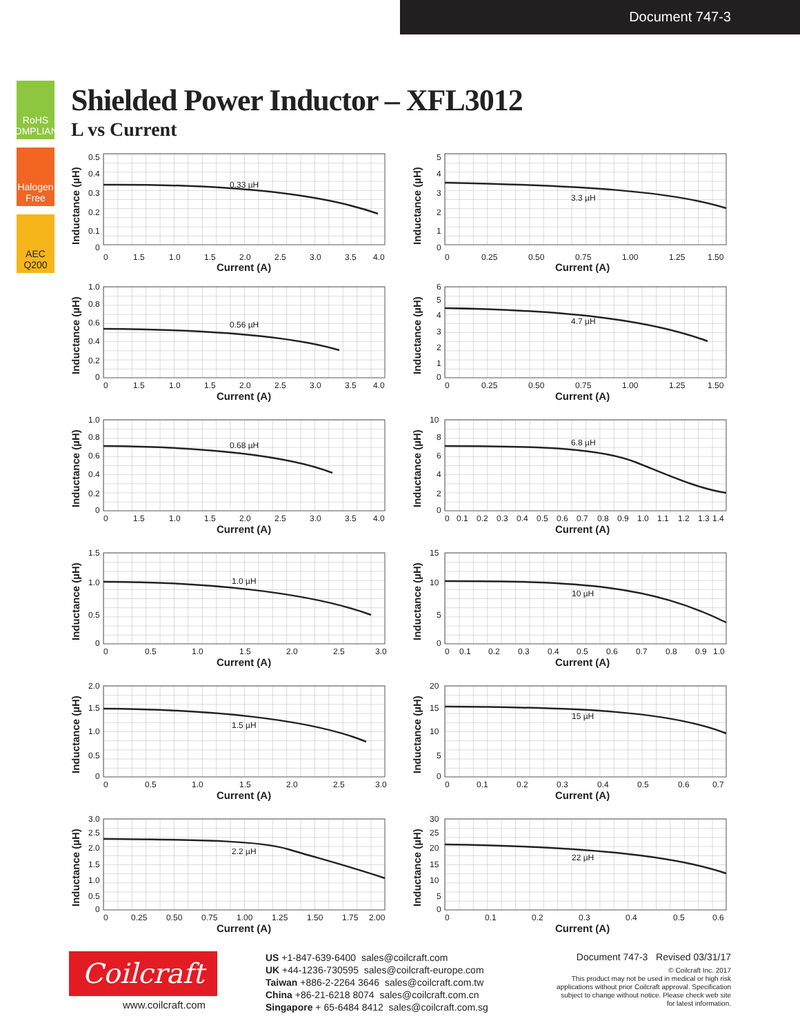Document 747-3
RoHS
COMPLIANT
Halogen
Free
AEC
Q200
Shielded Power Inductor – XFL3012
L vs Current
0.33 µH
0.5
0.4
0.3
0.2
0.1
0
0
1.5
1.0
1.5
2.0
2.5
3.0
3.5
4.0
Current (A)
Inductance (µH)
3.3 µH
5
4
3
2
1
0
0
0.25
0.50
0.75
1.00
1.25
1.50
Current (A)
Inductance (µH)
0.56 µH
1.0
0.8
0.6
0.4
0.2
0
0
1.5
1.0
1.5
2.0
2.5
3.0
3.5
4.0
Current (A)
Inductance (µH)
4.7 µH
6
5
4
3
2
1
0
0
0.25
0.50
0.75
1.00
1.25
1.50
Current (A)
Inductance (µH)
0.68 µH
1.0
0.8
0.6
0.4
0.2
0
0
1.5
1.0
1.5
2.0
2.5
3.0
3.5
4.0
Current (A)
Inductance (µH)
6.8 µH
10
8
6
4
2
0
0
0.1
0.2
0.3
0.4
0.5
0.6
0.7
0.8
0.9
1.0
1.1
1.2
1.3
1.4
Current (A)
Inductance (µH)
1.0 µH
1.5
1.0
0.5
0
0
0.5
1.0
1.5
2.0
2.5
3.0
Current (A)
Inductance (µH)
10 µH
15
10
5
0
0
0.1
0.2
0.3
0.4
0.5
0.6
0.7
0.8
0.9
1.0
Current (A)
Inductance (µH)
1.5 µH
2.0
1.5
1.0
0.5
0
0
0.5
1.0
1.5
2.0
2.5
3.0
Current (A)
Inductance (µH)
15 µH
20
15
10
5
0
0
0.1
0.2
0.3
0.4
0.5
0.6
0.7
Current (A)
Inductance (µH)
2.2 µH
3.0
2.5
2.0
1.5
1.0
0.5
0
0
0.25
0.50
0.75
1.00
1.25
1.50
1.75
2.00
Current (A)
Inductance (µH)
22 µH
30
25
20
15
10
5
0
0
0.1
0.2
0.3
0.4
0.5
0.6
Current (A)
Inductance (µH)
Coilcraft
www.coilcraft.com
US +1-847-639-6400 sales@coilcraft.com
UK +44-1236-730595 sales@coilcraft-europe.com
Taiwan +886-2-2264 3646 sales@coilcraft.com.tw
China +86-21-6218 8074 sales@coilcraft.com.cn
Singapore + 65-6484 8412 sales@coilcraft.com.sg
Document 747-3 Revised 03/31/17
© Coilcraft Inc. 2017
This product may not be used in medical or high risk applications without prior Coilcraft approval. Specification subject to change without notice. Please check web site for latest information.